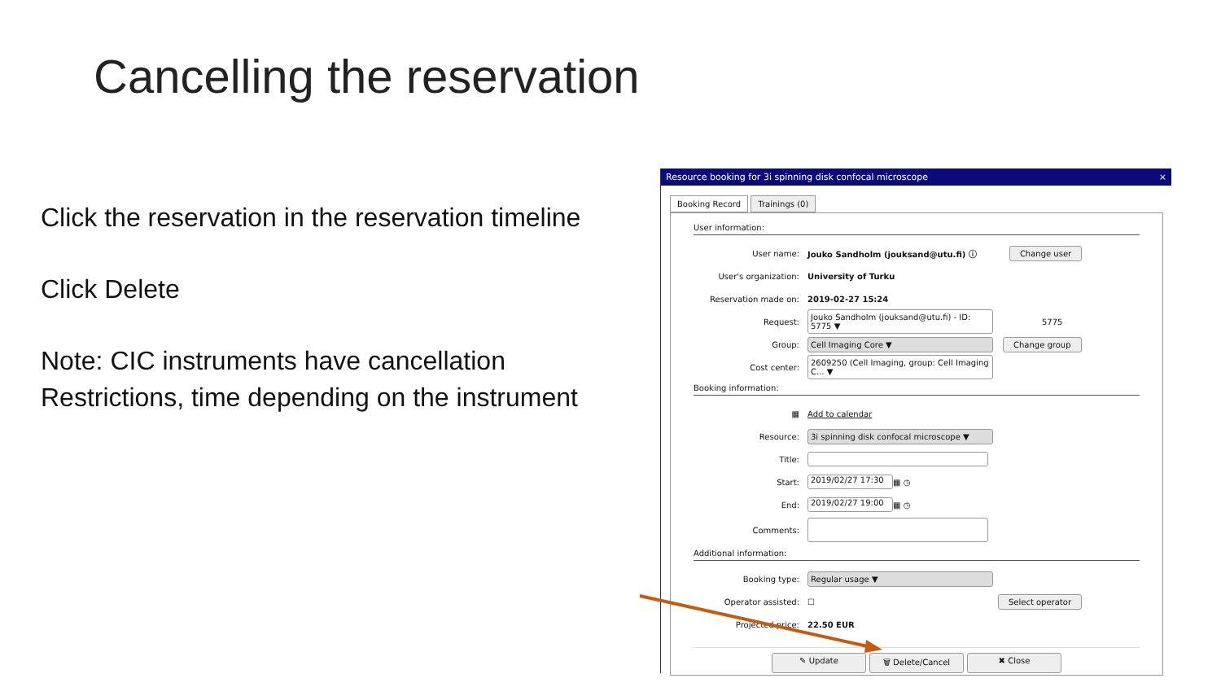Cancelling the reservation
Click the reservation in the reservation timeline
Click Delete
Note: CIC instruments have cancellation Restrictions, time depending on the instrument
Resource booking for 3i spinning disk confocal microscope ×
Booking Record Trainings (0)
User information:
User name: Jouko Sandholm (jouksand@utu.fi) ⓘ Change user
User's organization: University of Turku
Reservation made on: 2019-02-27 15:24
Request: Jouko Sandholm (jouksand@utu.fi) - ID: 5775 ▼ 5775
Group: Cell Imaging Core ▼ Change group
Cost center: 2609250 (Cell Imaging, group: Cell Imaging C... ▼
Booking information:
▦ Add to calendar
Resource: 3i spinning disk confocal microscope ▼
Title:
Start: 2019/02/27 17:30 ▦ ◷
End: 2019/02/27 19:00 ▦ ◷
Comments:
Additional information:
Booking type: Regular usage ▼
Operator assisted: ☐ Select operator
Projected price: 22.50 EUR
✎ Update 🗑 Delete/Cancel ✖ Close